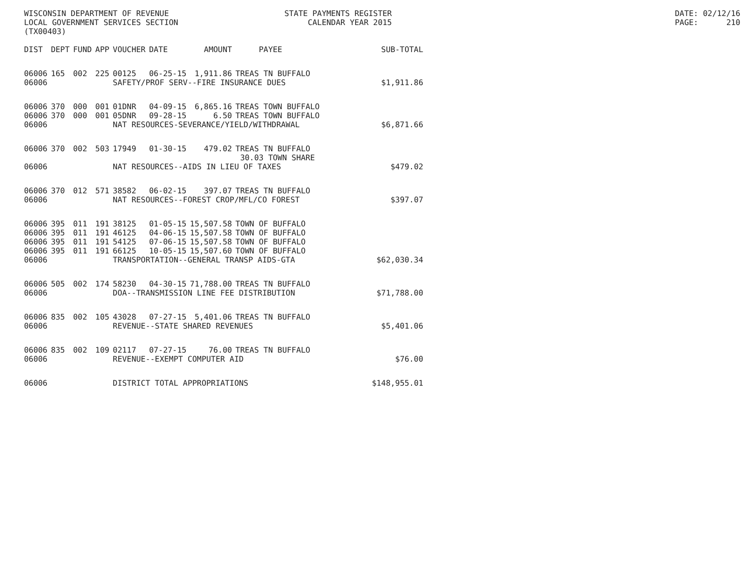WISCONSIN DEPARTMENT OF REVENUE LOCAL GOVERNMENT SERVICES SECTION (TX00403)
STATE PAYMENTS REGISTER CALENDAR YEAR 2015
DATE: 02/12/16 PAGE: 210
| DIST | DEPT | FUND | APP | VOUCHER | DATE | AMOUNT | PAYEE | SUB-TOTAL |
| --- | --- | --- | --- | --- | --- | --- | --- | --- |
| 06006 | 165 | 002 | 225 | 00125 | 06-25-15 | 1,911.86 | TREAS TN BUFFALO | |
| 06006 | | | | SAFETY/PROF SERV--FIRE INSURANCE DUES | | | | $1,911.86 |
| 06006 | 370 | 000 | 001 | 01DNR | 04-09-15 | 6,865.16 | TREAS TOWN BUFFALO | |
| 06006 | 370 | 000 | 001 | 05DNR | 09-28-15 | 6.50 | TREAS TOWN BUFFALO | |
| 06006 | | | | NAT RESOURCES-SEVERANCE/YIELD/WITHDRAWAL | | | | $6,871.66 |
| 06006 | 370 | 002 | 503 | 17949 | 01-30-15 | 479.02 | TREAS TN BUFFALO 30.03 TOWN SHARE | |
| 06006 | | | | NAT RESOURCES--AIDS IN LIEU OF TAXES | | | | $479.02 |
| 06006 | 370 | 012 | 571 | 38582 | 06-02-15 | 397.07 | TREAS TN BUFFALO | |
| 06006 | | | | NAT RESOURCES--FOREST CROP/MFL/CO FOREST | | | | $397.07 |
| 06006 | 395 | 011 | 191 | 38125 | 01-05-15 | 15,507.58 | TOWN OF BUFFALO | |
| 06006 | 395 | 011 | 191 | 46125 | 04-06-15 | 15,507.58 | TOWN OF BUFFALO | |
| 06006 | 395 | 011 | 191 | 54125 | 07-06-15 | 15,507.58 | TOWN OF BUFFALO | |
| 06006 | 395 | 011 | 191 | 66125 | 10-05-15 | 15,507.60 | TOWN OF BUFFALO | |
| 06006 | | | | TRANSPORTATION--GENERAL TRANSP AIDS-GTA | | | | $62,030.34 |
| 06006 | 505 | 002 | 174 | 58230 | 04-30-15 | 71,788.00 | TREAS TN BUFFALO | |
| 06006 | | | | DOA--TRANSMISSION LINE FEE DISTRIBUTION | | | | $71,788.00 |
| 06006 | 835 | 002 | 105 | 43028 | 07-27-15 | 5,401.06 | TREAS TN BUFFALO | |
| 06006 | | | | REVENUE--STATE SHARED REVENUES | | | | $5,401.06 |
| 06006 | 835 | 002 | 109 | 02117 | 07-27-15 | 76.00 | TREAS TN BUFFALO | |
| 06006 | | | | REVENUE--EXEMPT COMPUTER AID | | | | $76.00 |
| 06006 | | | | DISTRICT TOTAL APPROPRIATIONS | | | | $148,955.01 |